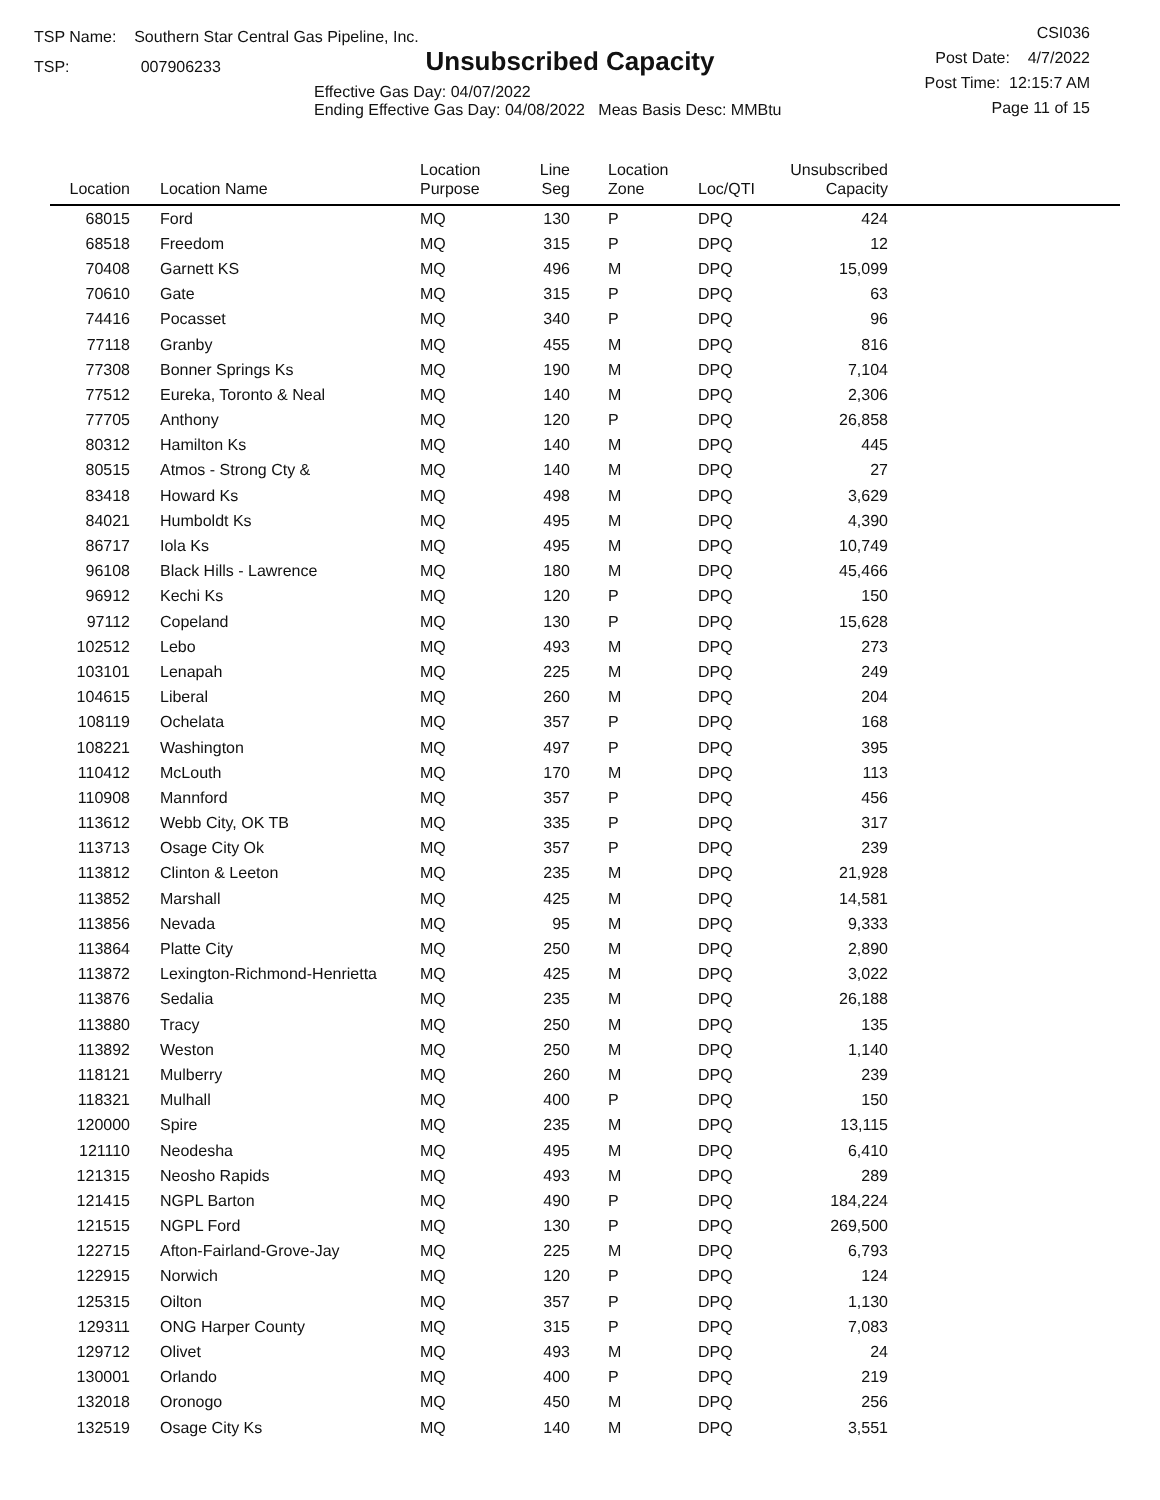TSP Name: Southern Star Central Gas Pipeline, Inc.
TSP: 007906233
Unsubscribed Capacity
Effective Gas Day: 04/07/2022
Ending Effective Gas Day: 04/08/2022 Meas Basis Desc: MMBtu
CSI036
Post Date: 4/7/2022
Post Time: 12:15:7 AM
Page 11 of 15
| Location | Location Name | Location Purpose | Line Seg | Location Zone | Loc/QTI | Unsubscribed Capacity | |
| --- | --- | --- | --- | --- | --- | --- | --- |
| 68015 | Ford | MQ | 130 | P | DPQ | 424 | |
| 68518 | Freedom | MQ | 315 | P | DPQ | 12 | |
| 70408 | Garnett KS | MQ | 496 | M | DPQ | 15,099 | |
| 70610 | Gate | MQ | 315 | P | DPQ | 63 | |
| 74416 | Pocasset | MQ | 340 | P | DPQ | 96 | |
| 77118 | Granby | MQ | 455 | M | DPQ | 816 | |
| 77308 | Bonner Springs Ks | MQ | 190 | M | DPQ | 7,104 | |
| 77512 | Eureka, Toronto & Neal | MQ | 140 | M | DPQ | 2,306 | |
| 77705 | Anthony | MQ | 120 | P | DPQ | 26,858 | |
| 80312 | Hamilton Ks | MQ | 140 | M | DPQ | 445 | |
| 80515 | Atmos - Strong Cty & | MQ | 140 | M | DPQ | 27 | |
| 83418 | Howard Ks | MQ | 498 | M | DPQ | 3,629 | |
| 84021 | Humboldt Ks | MQ | 495 | M | DPQ | 4,390 | |
| 86717 | Iola Ks | MQ | 495 | M | DPQ | 10,749 | |
| 96108 | Black Hills - Lawrence | MQ | 180 | M | DPQ | 45,466 | |
| 96912 | Kechi Ks | MQ | 120 | P | DPQ | 150 | |
| 97112 | Copeland | MQ | 130 | P | DPQ | 15,628 | |
| 102512 | Lebo | MQ | 493 | M | DPQ | 273 | |
| 103101 | Lenapah | MQ | 225 | M | DPQ | 249 | |
| 104615 | Liberal | MQ | 260 | M | DPQ | 204 | |
| 108119 | Ochelata | MQ | 357 | P | DPQ | 168 | |
| 108221 | Washington | MQ | 497 | P | DPQ | 395 | |
| 110412 | McLouth | MQ | 170 | M | DPQ | 113 | |
| 110908 | Mannford | MQ | 357 | P | DPQ | 456 | |
| 113612 | Webb City, OK TB | MQ | 335 | P | DPQ | 317 | |
| 113713 | Osage City Ok | MQ | 357 | P | DPQ | 239 | |
| 113812 | Clinton & Leeton | MQ | 235 | M | DPQ | 21,928 | |
| 113852 | Marshall | MQ | 425 | M | DPQ | 14,581 | |
| 113856 | Nevada | MQ | 95 | M | DPQ | 9,333 | |
| 113864 | Platte City | MQ | 250 | M | DPQ | 2,890 | |
| 113872 | Lexington-Richmond-Henrietta | MQ | 425 | M | DPQ | 3,022 | |
| 113876 | Sedalia | MQ | 235 | M | DPQ | 26,188 | |
| 113880 | Tracy | MQ | 250 | M | DPQ | 135 | |
| 113892 | Weston | MQ | 250 | M | DPQ | 1,140 | |
| 118121 | Mulberry | MQ | 260 | M | DPQ | 239 | |
| 118321 | Mulhall | MQ | 400 | P | DPQ | 150 | |
| 120000 | Spire | MQ | 235 | M | DPQ | 13,115 | |
| 121110 | Neodesha | MQ | 495 | M | DPQ | 6,410 | |
| 121315 | Neosho Rapids | MQ | 493 | M | DPQ | 289 | |
| 121415 | NGPL Barton | MQ | 490 | P | DPQ | 184,224 | |
| 121515 | NGPL Ford | MQ | 130 | P | DPQ | 269,500 | |
| 122715 | Afton-Fairland-Grove-Jay | MQ | 225 | M | DPQ | 6,793 | |
| 122915 | Norwich | MQ | 120 | P | DPQ | 124 | |
| 125315 | Oilton | MQ | 357 | P | DPQ | 1,130 | |
| 129311 | ONG Harper County | MQ | 315 | P | DPQ | 7,083 | |
| 129712 | Olivet | MQ | 493 | M | DPQ | 24 | |
| 130001 | Orlando | MQ | 400 | P | DPQ | 219 | |
| 132018 | Oronogo | MQ | 450 | M | DPQ | 256 | |
| 132519 | Osage City Ks | MQ | 140 | M | DPQ | 3,551 | |